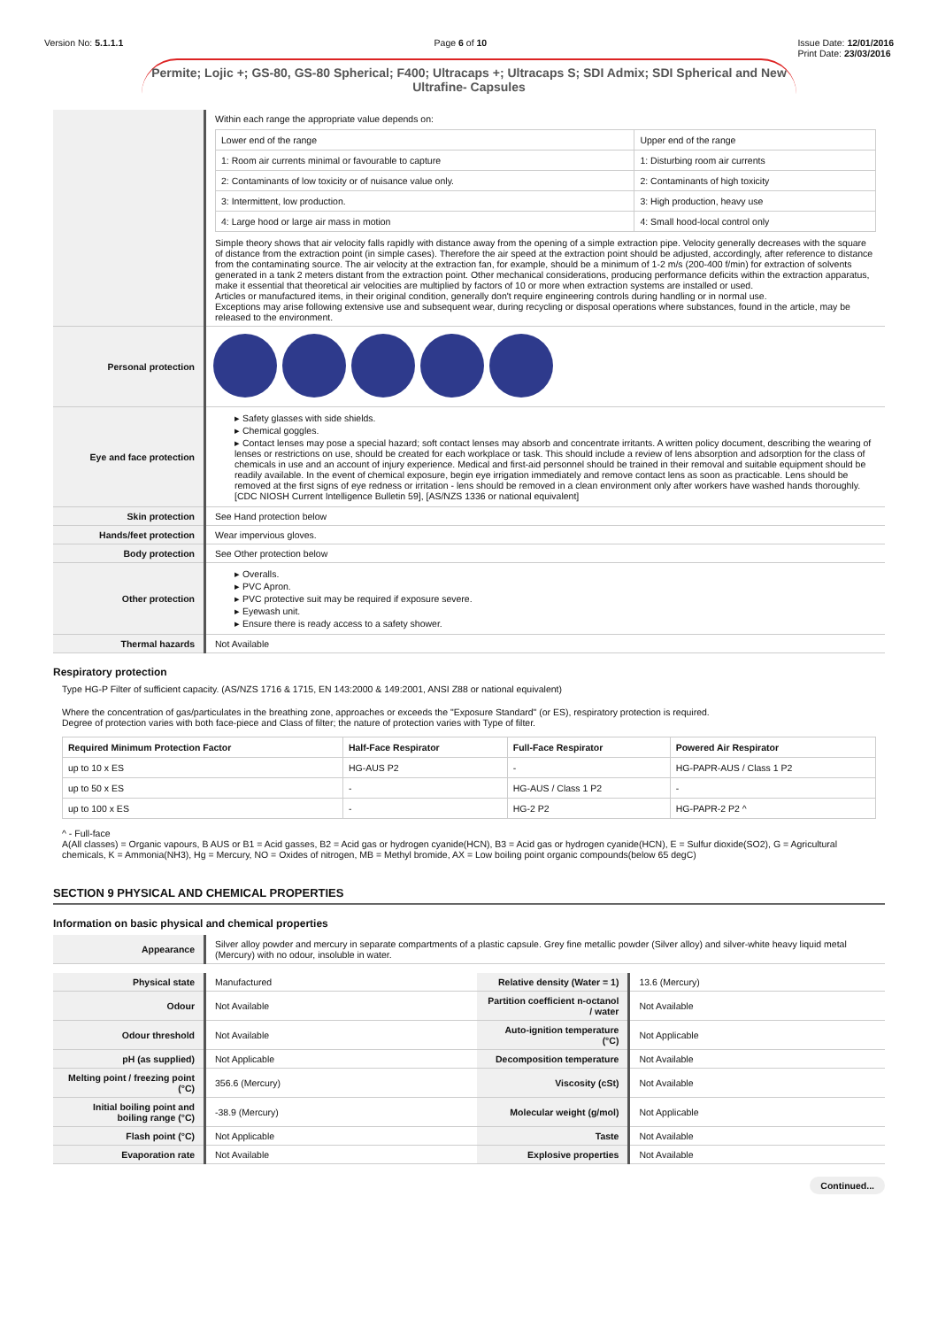Version No: 5.1.1.1 Page 6 of 10 Issue Date: 12/01/2016
Print Date: 23/03/2016
Permite; Lojic +; GS-80, GS-80 Spherical; F400; Ultracaps +; Ultracaps S; SDI Admix; SDI Spherical and New Ultrafine- Capsules
| | Within each range the appropriate value depends on: / Lower end of the range / Upper end of the range / / 1: Room air currents minimal or favourable to capture / 1: Disturbing room air currents / / 2: Contaminants of low toxicity or of nuisance value only. / 2: Contaminants of high toxicity / / 3: Intermittent, low production. / 3: High production, heavy use / / 4: Large hood or large air mass in motion / 4: Small hood-local control only / Simple theory shows that air velocity falls rapidly with distance away from the opening of a simple extraction pipe. Velocity generally decreases with the square of distance from the extraction point (in simple cases). Therefore the air speed at the extraction point should be adjusted, accordingly, after reference to distance from the contaminating source. The air velocity at the extraction fan, for example, should be a minimum of 1-2 m/s (200-400 f/min) for extraction of solvents generated in a tank 2 meters distant from the extraction point. Other mechanical considerations, producing performance deficits within the extraction apparatus, make it essential that theoretical air velocities are multiplied by factors of 10 or more when extraction systems are installed or used. Articles or manufactured items, in their original condition, generally don't require engineering controls during handling or in normal use. Exceptions may arise following extensive use and subsequent wear, during recycling or disposal operations where substances, found in the article, may be released to the environment. |
| Personal protection | |
| Eye and face protection | ▸ Safety glasses with side shields. ▸ Chemical goggles. ▸ Contact lenses may pose a special hazard; soft contact lenses may absorb and concentrate irritants. A written policy document, describing the wearing of lenses or restrictions on use, should be created for each workplace or task. This should include a review of lens absorption and adsorption for the class of chemicals in use and an account of injury experience. Medical and first-aid personnel should be trained in their removal and suitable equipment should be readily available. In the event of chemical exposure, begin eye irrigation immediately and remove contact lens as soon as practicable. Lens should be removed at the first signs of eye redness or irritation - lens should be removed in a clean environment only after workers have washed hands thoroughly. [CDC NIOSH Current Intelligence Bulletin 59], [AS/NZS 1336 or national equivalent] |
| Skin protection | See Hand protection below |
| Hands/feet protection | Wear impervious gloves. |
| Body protection | See Other protection below |
| Other protection | ▸ Overalls. ▸ PVC Apron. ▸ PVC protective suit may be required if exposure severe. ▸ Eyewash unit. ▸ Ensure there is ready access to a safety shower. |
| Thermal hazards | Not Available |
Respiratory protection
Type HG-P Filter of sufficient capacity. (AS/NZS 1716 & 1715, EN 143:2000 & 149:2001, ANSI Z88 or national equivalent)
Where the concentration of gas/particulates in the breathing zone, approaches or exceeds the "Exposure Standard" (or ES), respiratory protection is required.
Degree of protection varies with both face-piece and Class of filter; the nature of protection varies with Type of filter.
| Required Minimum Protection Factor | Half-Face Respirator | Full-Face Respirator | Powered Air Respirator |
| --- | --- | --- | --- |
| up to 10 x ES | HG-AUS P2 | - | HG-PAPR-AUS / Class 1 P2 |
| up to 50 x ES | - | HG-AUS / Class 1 P2 | - |
| up to 100 x ES | - | HG-2 P2 | HG-PAPR-2 P2 ^ |
^ - Full-face
A(All classes) = Organic vapours, B AUS or B1 = Acid gasses, B2 = Acid gas or hydrogen cyanide(HCN), B3 = Acid gas or hydrogen cyanide(HCN), E = Sulfur dioxide(SO2), G = Agricultural chemicals, K = Ammonia(NH3), Hg = Mercury, NO = Oxides of nitrogen, MB = Methyl bromide, AX = Low boiling point organic compounds(below 65 degC)
SECTION 9 PHYSICAL AND CHEMICAL PROPERTIES
Information on basic physical and chemical properties
| Appearance | Silver alloy powder and mercury in separate compartments of a plastic capsule. Grey fine metallic powder (Silver alloy) and silver-white heavy liquid metal (Mercury) with no odour, insoluble in water. |
| Physical state | Manufactured | Relative density (Water = 1) | 13.6 (Mercury) |
| Odour | Not Available | Partition coefficient n-octanol / water | Not Available |
| Odour threshold | Not Available | Auto-ignition temperature (°C) | Not Applicable |
| pH (as supplied) | Not Applicable | Decomposition temperature | Not Available |
| Melting point / freezing point (°C) | 356.6 (Mercury) | Viscosity (cSt) | Not Available |
| Initial boiling point and boiling range (°C) | -38.9 (Mercury) | Molecular weight (g/mol) | Not Applicable |
| Flash point (°C) | Not Applicable | Taste | Not Available |
| Evaporation rate | Not Available | Explosive properties | Not Available |
Continued...